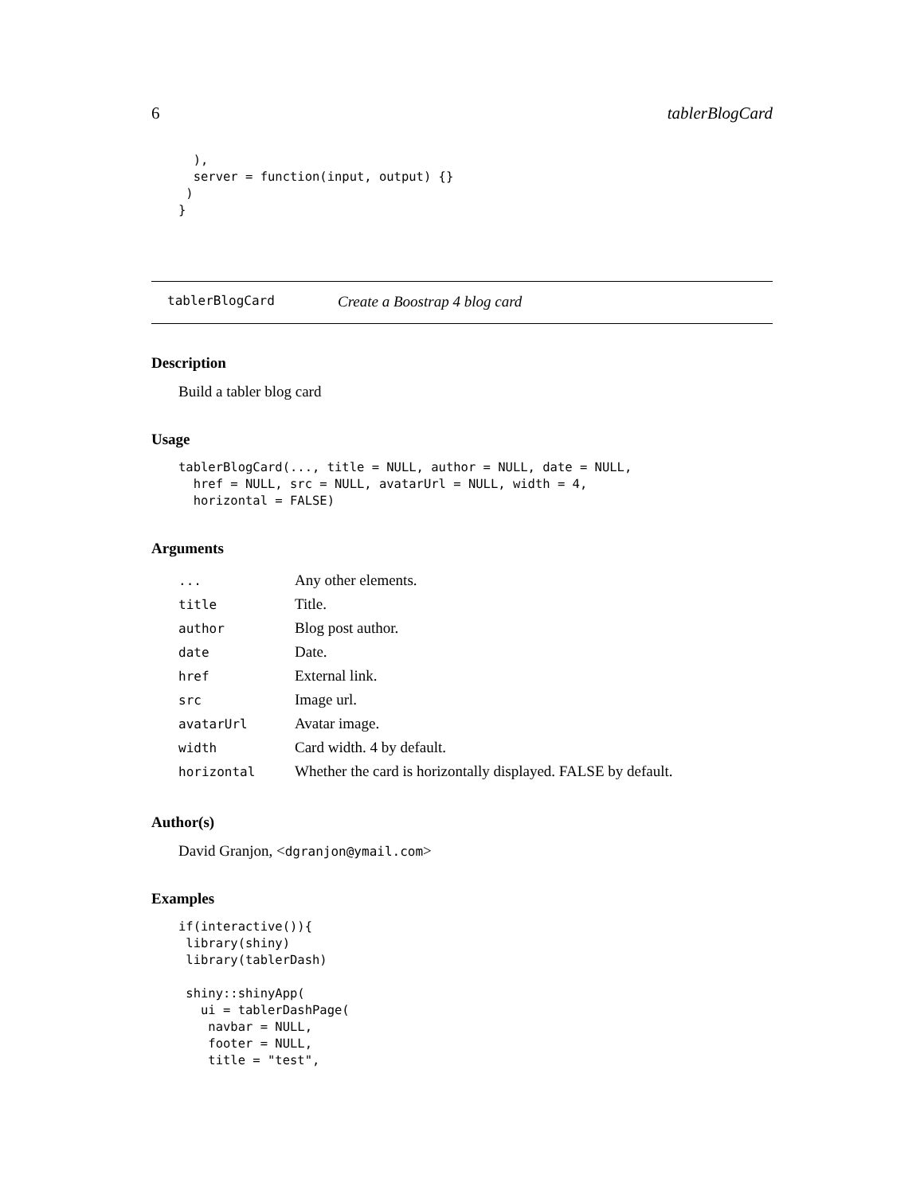6 tablerBlogCard
  ),
  server = function(input, output) {}
 )
}
tablerBlogCard Create a Boostrap 4 blog card
Description
Build a tabler blog card
Usage
tablerBlogCard(..., title = NULL, author = NULL, date = NULL,
  href = NULL, src = NULL, avatarUrl = NULL, width = 4,
  horizontal = FALSE)
Arguments
| ... | Any other elements. |
| title | Title. |
| author | Blog post author. |
| date | Date. |
| href | External link. |
| src | Image url. |
| avatarUrl | Avatar image. |
| width | Card width. 4 by default. |
| horizontal | Whether the card is horizontally displayed. FALSE by default. |
Author(s)
David Granjon, <dgranjon@ymail.com>
Examples
if(interactive()){
 library(shiny)
 library(tablerDash)

 shiny::shinyApp(
   ui = tablerDashPage(
    navbar = NULL,
    footer = NULL,
    title = "test",